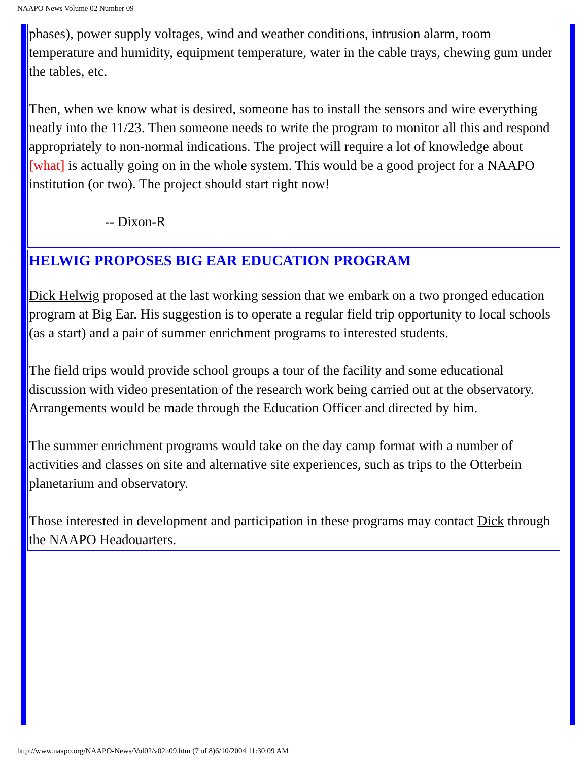NAAPO News Volume 02 Number 09
phases), power supply voltages, wind and weather conditions, intrusion alarm, room temperature and humidity, equipment temperature, water in the cable trays, chewing gum under the tables, etc.
Then, when we know what is desired, someone has to install the sensors and wire everything neatly into the 11/23. Then someone needs to write the program to monitor all this and respond appropriately to non-normal indications. The project will require a lot of knowledge about [what] is actually going on in the whole system. This would be a good project for a NAAPO institution (or two). The project should start right now!
-- Dixon-R
HELWIG PROPOSES BIG EAR EDUCATION PROGRAM
Dick Helwig proposed at the last working session that we embark on a two pronged education program at Big Ear. His suggestion is to operate a regular field trip opportunity to local schools (as a start) and a pair of summer enrichment programs to interested students.
The field trips would provide school groups a tour of the facility and some educational discussion with video presentation of the research work being carried out at the observatory. Arrangements would be made through the Education Officer and directed by him.
The summer enrichment programs would take on the day camp format with a number of activities and classes on site and alternative site experiences, such as trips to the Otterbein planetarium and observatory.
Those interested in development and participation in these programs may contact Dick through the NAAPO Headouarters.
http://www.naapo.org/NAAPO-News/Vol02/v02n09.htm (7 of 8)6/10/2004 11:30:09 AM